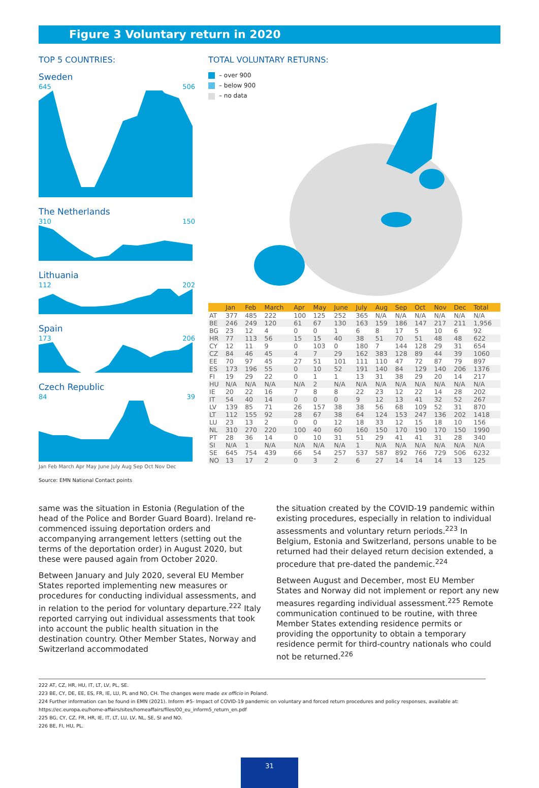Figure 3 Voluntary return in 2020
TOP 5 COUNTRIES:
Sweden
645 506
The Netherlands
310 150
Lithuania
112 202
Spain
173 206
Czech Republic
84 39
Jan Feb March Apr May June July Aug Sep Oct Nov Dec
TOTAL VOLUNTARY RETURNS:
– over 900
– below 900
– no data
| | Jan | Feb | March | Apr | May | June | July | Aug | Sep | Oct | Nov | Dec | Total |
| --- | --- | --- | --- | --- | --- | --- | --- | --- | --- | --- | --- | --- | --- |
| AT | 377 | 485 | 222 | 100 | 125 | 252 | 365 | N/A | N/A | N/A | N/A | N/A | N/A |
| BE | 246 | 249 | 120 | 61 | 67 | 130 | 163 | 159 | 186 | 147 | 217 | 211 | 1,956 |
| BG | 23 | 12 | 4 | 0 | 0 | 1 | 6 | 8 | 17 | 5 | 10 | 6 | 92 |
| HR | 77 | 113 | 56 | 15 | 15 | 40 | 38 | 51 | 70 | 51 | 48 | 48 | 622 |
| CY | 12 | 11 | 9 | 0 | 103 | 0 | 180 | 7 | 144 | 128 | 29 | 31 | 654 |
| CZ | 84 | 46 | 45 | 4 | 7 | 29 | 162 | 383 | 128 | 89 | 44 | 39 | 1060 |
| EE | 70 | 97 | 45 | 27 | 51 | 101 | 111 | 110 | 47 | 72 | 87 | 79 | 897 |
| ES | 173 | 196 | 55 | 0 | 10 | 52 | 191 | 140 | 84 | 129 | 140 | 206 | 1376 |
| FI | 19 | 29 | 22 | 0 | 1 | 1 | 13 | 31 | 38 | 29 | 20 | 14 | 217 |
| HU | N/A | N/A | N/A | N/A | 2 | N/A | N/A | N/A | N/A | N/A | N/A | N/A | N/A |
| IE | 20 | 22 | 16 | 7 | 8 | 8 | 22 | 23 | 12 | 22 | 14 | 28 | 202 |
| IT | 54 | 40 | 14 | 0 | 0 | 0 | 9 | 12 | 13 | 41 | 32 | 52 | 267 |
| LV | 139 | 85 | 71 | 26 | 157 | 38 | 38 | 56 | 68 | 109 | 52 | 31 | 870 |
| LT | 112 | 155 | 92 | 28 | 67 | 38 | 64 | 124 | 153 | 247 | 136 | 202 | 1418 |
| LU | 23 | 13 | 2 | 0 | 0 | 12 | 18 | 33 | 12 | 15 | 18 | 10 | 156 |
| NL | 310 | 270 | 220 | 100 | 40 | 60 | 160 | 150 | 170 | 190 | 170 | 150 | 1990 |
| PT | 28 | 36 | 14 | 0 | 10 | 31 | 51 | 29 | 41 | 41 | 31 | 28 | 340 |
| SI | N/A | 1 | N/A | N/A | N/A | N/A | 1 | N/A | N/A | N/A | N/A | N/A | N/A |
| SE | 645 | 754 | 439 | 66 | 54 | 257 | 537 | 587 | 892 | 766 | 729 | 506 | 6232 |
| NO | 13 | 17 | 2 | 0 | 3 | 2 | 6 | 27 | 14 | 14 | 14 | 13 | 125 |
Source: EMN National Contact points
same was the situation in Estonia (Regulation of the head of the Police and Border Guard Board). Ireland re-commenced issuing deportation orders and accompanying arrangement letters (setting out the terms of the deportation order) in August 2020, but these were paused again from October 2020.
Between January and July 2020, several EU Member States reported implementing new measures or procedures for conducting individual assessments, and in relation to the period for voluntary departure.<sup>222</sup> Italy reported carrying out individual assessments that took into account the public health situation in the destination country. Other Member States, Norway and Switzerland accommodated
the situation created by the COVID-19 pandemic within existing procedures, especially in relation to individual assessments and voluntary return periods.<sup>223</sup> In Belgium, Estonia and Switzerland, persons unable to be returned had their delayed return decision extended, a procedure that pre-dated the pandemic.<sup>224</sup>
Between August and December, most EU Member States and Norway did not implement or report any new measures regarding individual assessment.<sup>225</sup> Remote communication continued to be routine, with three Member States extending residence permits or providing the opportunity to obtain a temporary residence permit for third-country nationals who could not be returned.<sup>226</sup>
222 AT, CZ, HR, HU, IT, LT, LV, PL, SE.
223 BE, CY, DE, EE, ES, FR, IE, LU, PL and NO, CH. The changes were made ex officio in Poland.
224 Further information can be found in EMN (2021). Inform #5- Impact of COVID-19 pandemic on voluntary and forced return procedures and policy responses, available at: https://ec.europa.eu/home-affairs/sites/homeaffairs/files/00_eu_inform5_return_en.pdf
225 BG, CY, CZ, FR, HR, IE, IT, LT, LU, LV, NL, SE, SI and NO.
226 BE, FI, HU, PL.
31